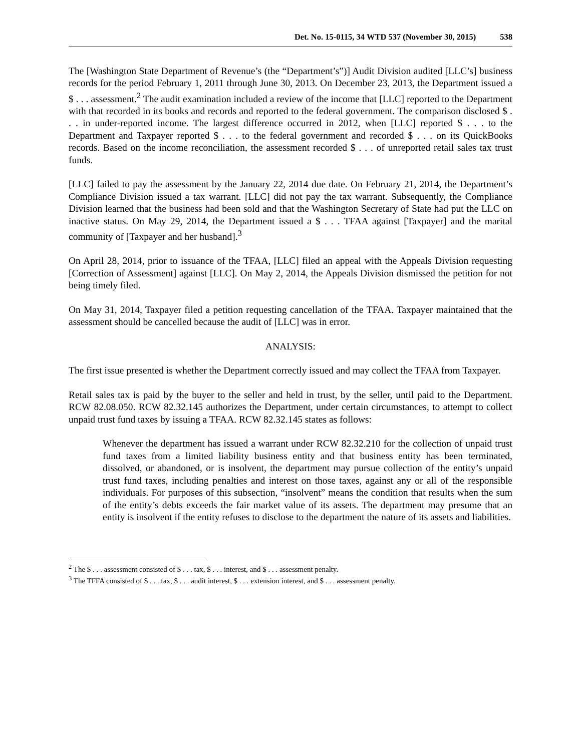Det. No. 15-0115, 34 WTD 537 (November 30, 2015) 538
The [Washington State Department of Revenue’s (the “Department’s”)] Audit Division audited [LLC’s] business records for the period February 1, 2011 through June 30, 2013. On December 23, 2013, the Department issued a $ . . . assessment.<sup>2</sup> The audit examination included a review of the income that [LLC] reported to the Department with that recorded in its books and records and reported to the federal government. The comparison disclosed $ . . . in under-reported income. The largest difference occurred in 2012, when [LLC] reported $ . . . to the Department and Taxpayer reported $ . . . to the federal government and recorded $ . . . on its QuickBooks records. Based on the income reconciliation, the assessment recorded $ . . . of unreported retail sales tax trust funds.
[LLC] failed to pay the assessment by the January 22, 2014 due date. On February 21, 2014, the Department’s Compliance Division issued a tax warrant. [LLC] did not pay the tax warrant. Subsequently, the Compliance Division learned that the business had been sold and that the Washington Secretary of State had put the LLC on inactive status. On May 29, 2014, the Department issued a $ . . . TFAA against [Taxpayer] and the marital community of [Taxpayer and her husband].<sup>3</sup>
On April 28, 2014, prior to issuance of the TFAA, [LLC] filed an appeal with the Appeals Division requesting [Correction of Assessment] against [LLC]. On May 2, 2014, the Appeals Division dismissed the petition for not being timely filed.
On May 31, 2014, Taxpayer filed a petition requesting cancellation of the TFAA. Taxpayer maintained that the assessment should be cancelled because the audit of [LLC] was in error.
ANALYSIS:
The first issue presented is whether the Department correctly issued and may collect the TFAA from Taxpayer.
Retail sales tax is paid by the buyer to the seller and held in trust, by the seller, until paid to the Department. RCW 82.08.050. RCW 82.32.145 authorizes the Department, under certain circumstances, to attempt to collect unpaid trust fund taxes by issuing a TFAA. RCW 82.32.145 states as follows:
Whenever the department has issued a warrant under RCW 82.32.210 for the collection of unpaid trust fund taxes from a limited liability business entity and that business entity has been terminated, dissolved, or abandoned, or is insolvent, the department may pursue collection of the entity’s unpaid trust fund taxes, including penalties and interest on those taxes, against any or all of the responsible individuals. For purposes of this subsection, “insolvent” means the condition that results when the sum of the entity’s debts exceeds the fair market value of its assets. The department may presume that an entity is insolvent if the entity refuses to disclose to the department the nature of its assets and liabilities.
<sup>2</sup> The $ . . . assessment consisted of $ . . . tax, $ . . . interest, and $ . . . assessment penalty.
<sup>3</sup> The TFFA consisted of $ . . . tax, $ . . . audit interest, $ . . . extension interest, and $ . . . assessment penalty.